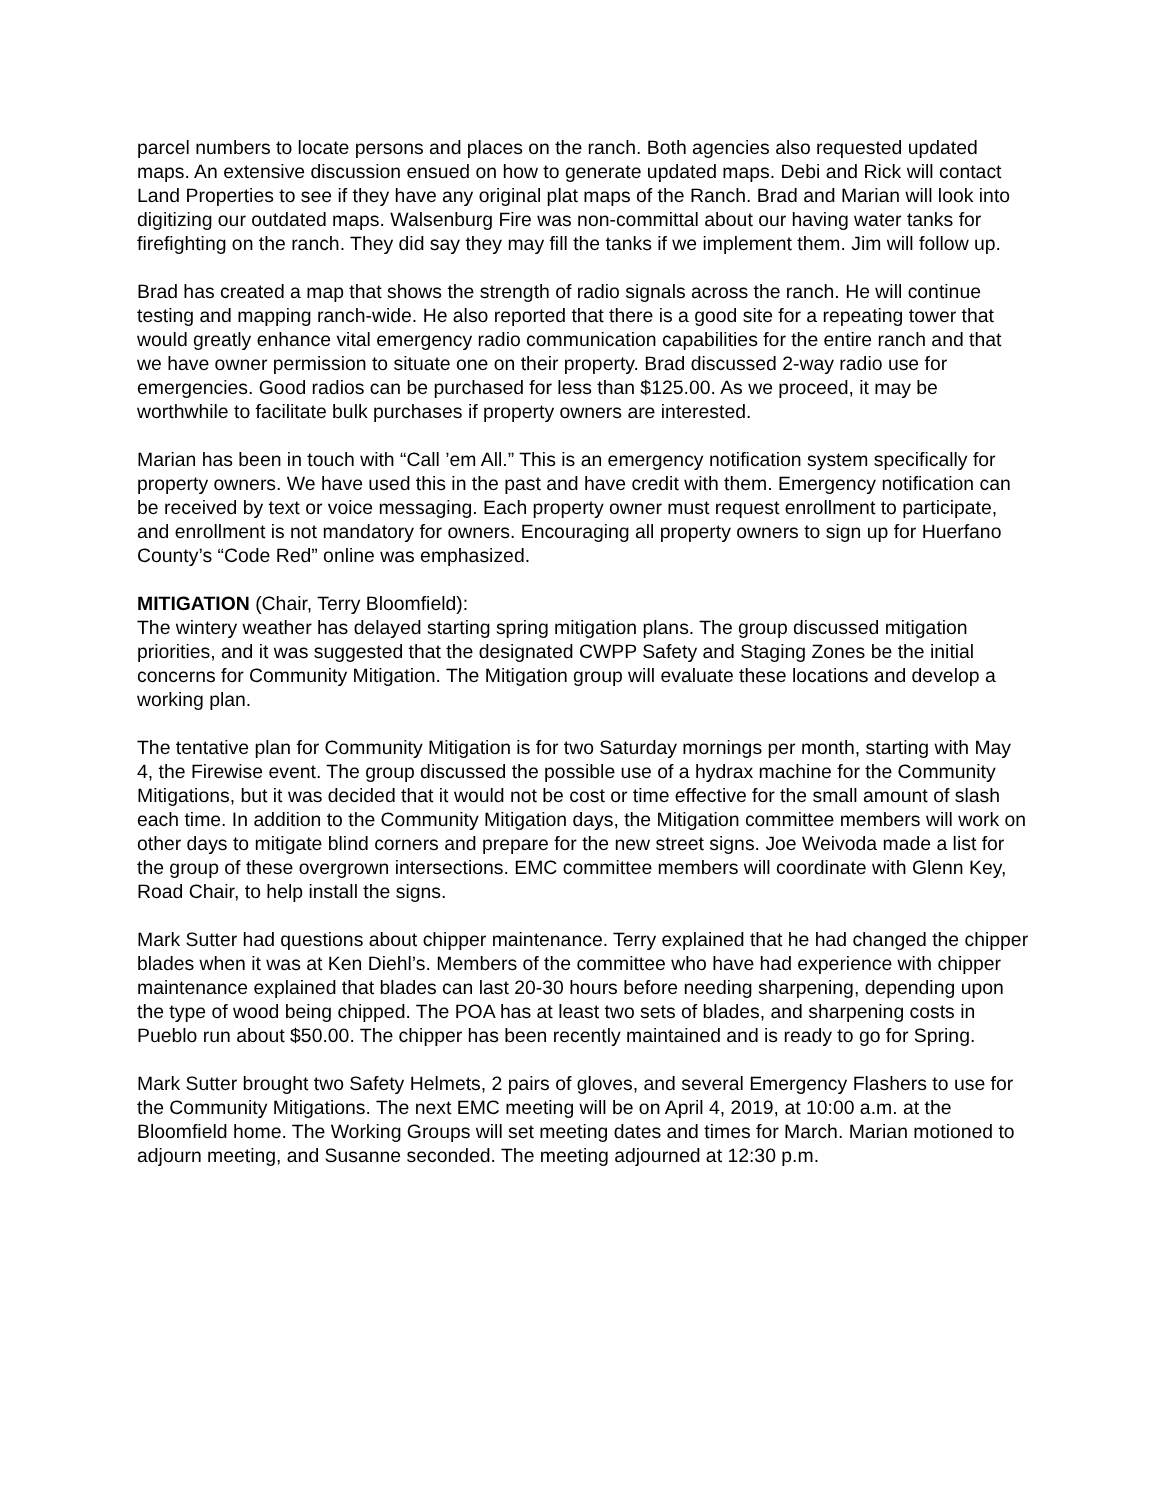parcel numbers to locate persons and places on the ranch. Both agencies also requested updated maps. An extensive discussion ensued on how to generate updated maps. Debi and Rick will contact Land Properties to see if they have any original plat maps of the Ranch. Brad and Marian will look into digitizing our outdated maps. Walsenburg Fire was non-committal about our having water tanks for firefighting on the ranch. They did say they may fill the tanks if we implement them. Jim will follow up.
Brad has created a map that shows the strength of radio signals across the ranch. He will continue testing and mapping ranch-wide. He also reported that there is a good site for a repeating tower that would greatly enhance vital emergency radio communication capabilities for the entire ranch and that we have owner permission to situate one on their property. Brad discussed 2-way radio use for emergencies. Good radios can be purchased for less than $125.00. As we proceed, it may be worthwhile to facilitate bulk purchases if property owners are interested.
Marian has been in touch with “Call ’em All.” This is an emergency notification system specifically for property owners. We have used this in the past and have credit with them. Emergency notification can be received by text or voice messaging. Each property owner must request enrollment to participate, and enrollment is not mandatory for owners. Encouraging all property owners to sign up for Huerfano County’s “Code Red” online was emphasized.
MITIGATION (Chair, Terry Bloomfield):
The wintery weather has delayed starting spring mitigation plans. The group discussed mitigation priorities, and it was suggested that the designated CWPP Safety and Staging Zones be the initial concerns for Community Mitigation. The Mitigation group will evaluate these locations and develop a working plan.
The tentative plan for Community Mitigation is for two Saturday mornings per month, starting with May 4, the Firewise event. The group discussed the possible use of a hydrax machine for the Community Mitigations, but it was decided that it would not be cost or time effective for the small amount of slash each time. In addition to the Community Mitigation days, the Mitigation committee members will work on other days to mitigate blind corners and prepare for the new street signs. Joe Weivoda made a list for the group of these overgrown intersections. EMC committee members will coordinate with Glenn Key, Road Chair, to help install the signs.
Mark Sutter had questions about chipper maintenance. Terry explained that he had changed the chipper blades when it was at Ken Diehl’s. Members of the committee who have had experience with chipper maintenance explained that blades can last 20-30 hours before needing sharpening, depending upon the type of wood being chipped. The POA has at least two sets of blades, and sharpening costs in Pueblo run about $50.00. The chipper has been recently maintained and is ready to go for Spring.
Mark Sutter brought two Safety Helmets, 2 pairs of gloves, and several Emergency Flashers to use for the Community Mitigations. The next EMC meeting will be on April 4, 2019, at 10:00 a.m. at the Bloomfield home. The Working Groups will set meeting dates and times for March. Marian motioned to adjourn meeting, and Susanne seconded. The meeting adjourned at 12:30 p.m.